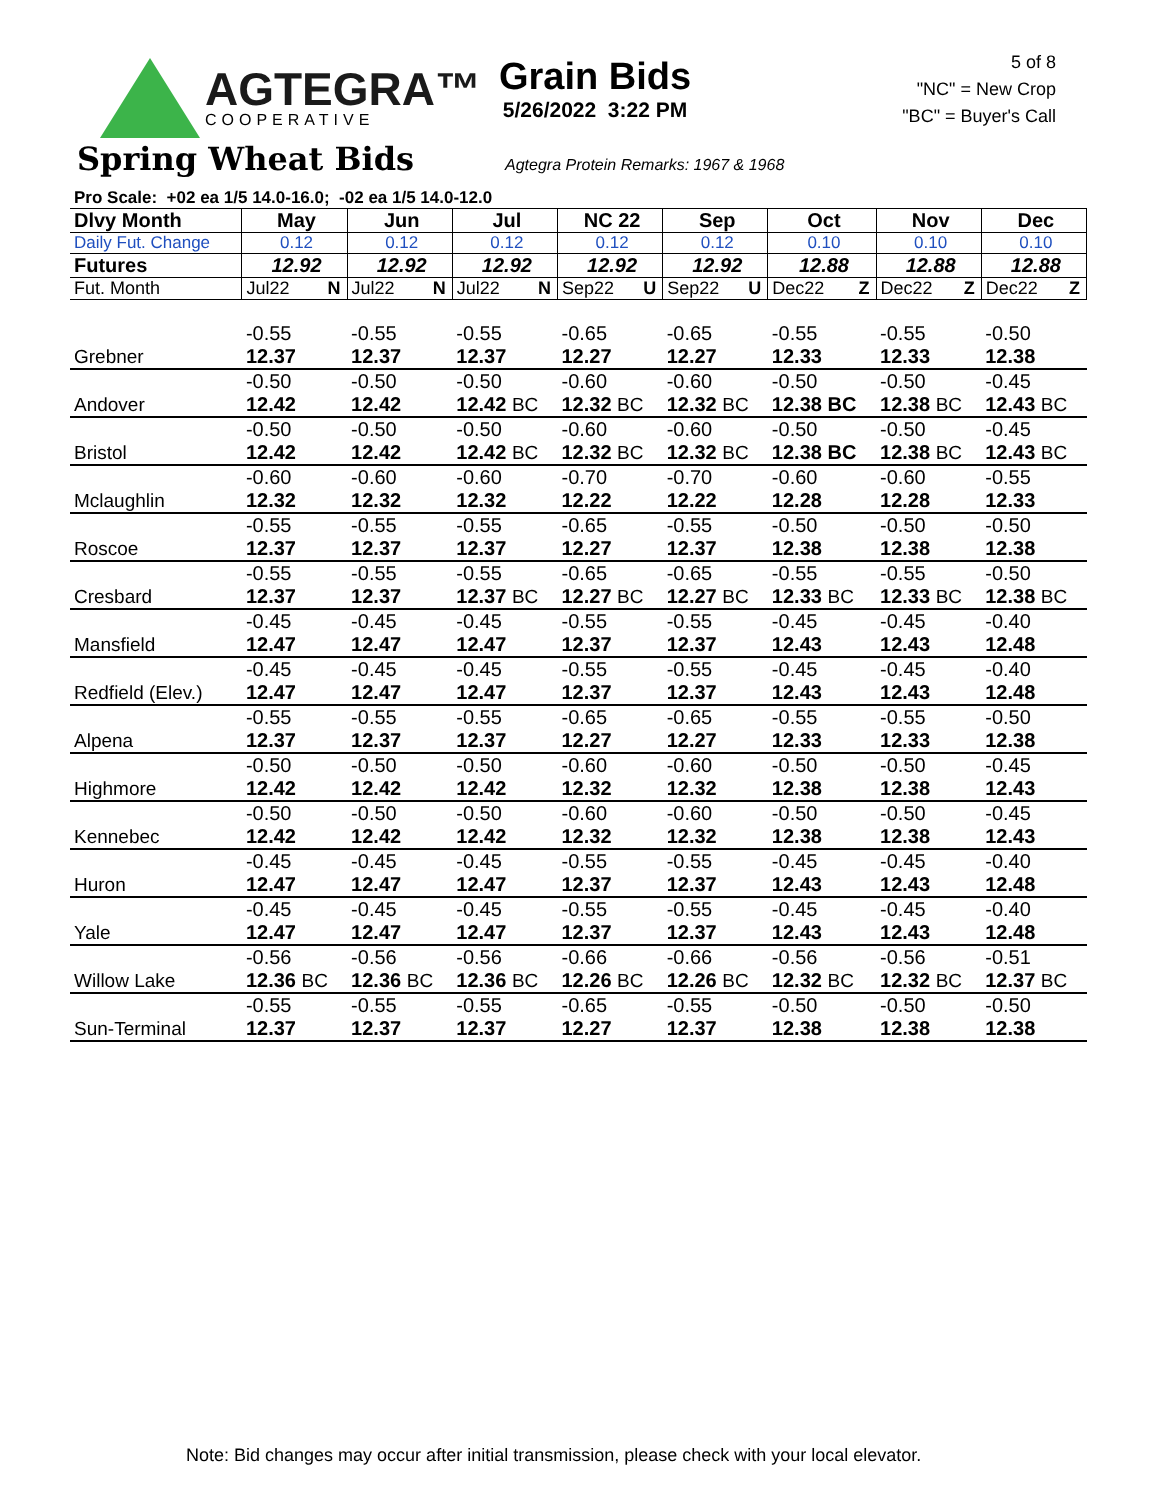AGTEGRA™
COOPERATIVE
Grain Bids
5/26/2022 3:22 PM
5 of 8
"NC" = New Crop
"BC" = Buyer's Call
Spring Wheat Bids
Agtegra Protein Remarks: 1967 & 1968
Pro Scale: +02 ea 1/5 14.0-16.0; -02 ea 1/5 14.0-12.0
| Dlvy Month | May | Jun | Jul | NC 22 | Sep | Oct | Nov | Dec |
| --- | --- | --- | --- | --- | --- | --- | --- | --- |
| Daily Fut. Change | 0.12 | 0.12 | 0.12 | 0.12 | 0.12 | 0.10 | 0.10 | 0.10 |
| Futures | 12.92 | 12.92 | 12.92 | 12.92 | 12.92 | 12.88 | 12.88 | 12.88 |
| Fut. Month | Jul22 N | Jul22 N | Jul22 N | Sep22 U | Sep22 U | Dec22 Z | Dec22 Z | Dec22 Z |
| | -0.55 | -0.55 | -0.55 | -0.65 | -0.65 | -0.55 | -0.55 | -0.50 |
| Grebner | 12.37 | 12.37 | 12.37 | 12.27 | 12.27 | 12.33 | 12.33 | 12.38 |
| | -0.50 | -0.50 | -0.50 | -0.60 | -0.60 | -0.50 | -0.50 | -0.45 |
| Andover | 12.42 | 12.42 | 12.42 BC | 12.32 BC | 12.32 BC | 12.38 BC | 12.38 BC | 12.43 BC |
| | -0.50 | -0.50 | -0.50 | -0.60 | -0.60 | -0.50 | -0.50 | -0.45 |
| Bristol | 12.42 | 12.42 | 12.42 BC | 12.32 BC | 12.32 BC | 12.38 BC | 12.38 BC | 12.43 BC |
| | -0.60 | -0.60 | -0.60 | -0.70 | -0.70 | -0.60 | -0.60 | -0.55 |
| Mclaughlin | 12.32 | 12.32 | 12.32 | 12.22 | 12.22 | 12.28 | 12.28 | 12.33 |
| | -0.55 | -0.55 | -0.55 | -0.65 | -0.55 | -0.50 | -0.50 | -0.50 |
| Roscoe | 12.37 | 12.37 | 12.37 | 12.27 | 12.37 | 12.38 | 12.38 | 12.38 |
| | -0.55 | -0.55 | -0.55 | -0.65 | -0.65 | -0.55 | -0.55 | -0.50 |
| Cresbard | 12.37 | 12.37 | 12.37 BC | 12.27 BC | 12.27 BC | 12.33 BC | 12.33 BC | 12.38 BC |
| | -0.45 | -0.45 | -0.45 | -0.55 | -0.55 | -0.45 | -0.45 | -0.40 |
| Mansfield | 12.47 | 12.47 | 12.47 | 12.37 | 12.37 | 12.43 | 12.43 | 12.48 |
| | -0.45 | -0.45 | -0.45 | -0.55 | -0.55 | -0.45 | -0.45 | -0.40 |
| Redfield (Elev.) | 12.47 | 12.47 | 12.47 | 12.37 | 12.37 | 12.43 | 12.43 | 12.48 |
| | -0.55 | -0.55 | -0.55 | -0.65 | -0.65 | -0.55 | -0.55 | -0.50 |
| Alpena | 12.37 | 12.37 | 12.37 | 12.27 | 12.27 | 12.33 | 12.33 | 12.38 |
| | -0.50 | -0.50 | -0.50 | -0.60 | -0.60 | -0.50 | -0.50 | -0.45 |
| Highmore | 12.42 | 12.42 | 12.42 | 12.32 | 12.32 | 12.38 | 12.38 | 12.43 |
| | -0.50 | -0.50 | -0.50 | -0.60 | -0.60 | -0.50 | -0.50 | -0.45 |
| Kennebec | 12.42 | 12.42 | 12.42 | 12.32 | 12.32 | 12.38 | 12.38 | 12.43 |
| | -0.45 | -0.45 | -0.45 | -0.55 | -0.55 | -0.45 | -0.45 | -0.40 |
| Huron | 12.47 | 12.47 | 12.47 | 12.37 | 12.37 | 12.43 | 12.43 | 12.48 |
| | -0.45 | -0.45 | -0.45 | -0.55 | -0.55 | -0.45 | -0.45 | -0.40 |
| Yale | 12.47 | 12.47 | 12.47 | 12.37 | 12.37 | 12.43 | 12.43 | 12.48 |
| | -0.56 | -0.56 | -0.56 | -0.66 | -0.66 | -0.56 | -0.56 | -0.51 |
| Willow Lake | 12.36 BC | 12.36 BC | 12.36 BC | 12.26 BC | 12.26 BC | 12.32 BC | 12.32 BC | 12.37 BC |
| | -0.55 | -0.55 | -0.55 | -0.65 | -0.55 | -0.50 | -0.50 | -0.50 |
| Sun-Terminal | 12.37 | 12.37 | 12.37 | 12.27 | 12.37 | 12.38 | 12.38 | 12.38 |
Note: Bid changes may occur after initial transmission, please check with your local elevator.